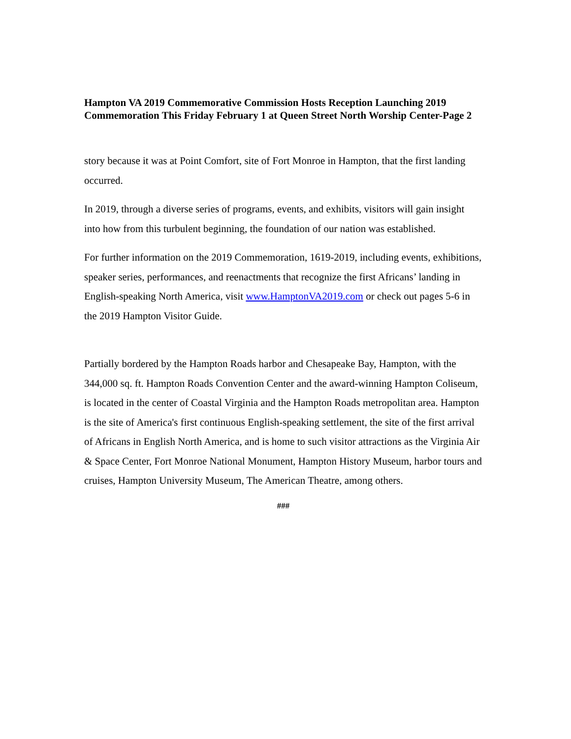Hampton VA 2019 Commemorative Commission Hosts Reception Launching 2019 Commemoration This Friday February 1 at Queen Street North Worship Center-Page 2
story because it was at Point Comfort, site of Fort Monroe in Hampton, that the first landing occurred.
In 2019, through a diverse series of programs, events, and exhibits, visitors will gain insight into how from this turbulent beginning, the foundation of our nation was established.
For further information on the 2019 Commemoration, 1619-2019, including events, exhibitions, speaker series, performances, and reenactments that recognize the first Africans’ landing in English-speaking North America, visit www.HamptonVA2019.com or check out pages 5-6 in the 2019 Hampton Visitor Guide.
Partially bordered by the Hampton Roads harbor and Chesapeake Bay, Hampton, with the 344,000 sq. ft. Hampton Roads Convention Center and the award-winning Hampton Coliseum, is located in the center of Coastal Virginia and the Hampton Roads metropolitan area. Hampton is the site of America's first continuous English-speaking settlement, the site of the first arrival of Africans in English North America, and is home to such visitor attractions as the Virginia Air & Space Center, Fort Monroe National Monument, Hampton History Museum, harbor tours and cruises, Hampton University Museum, The American Theatre, among others.
###